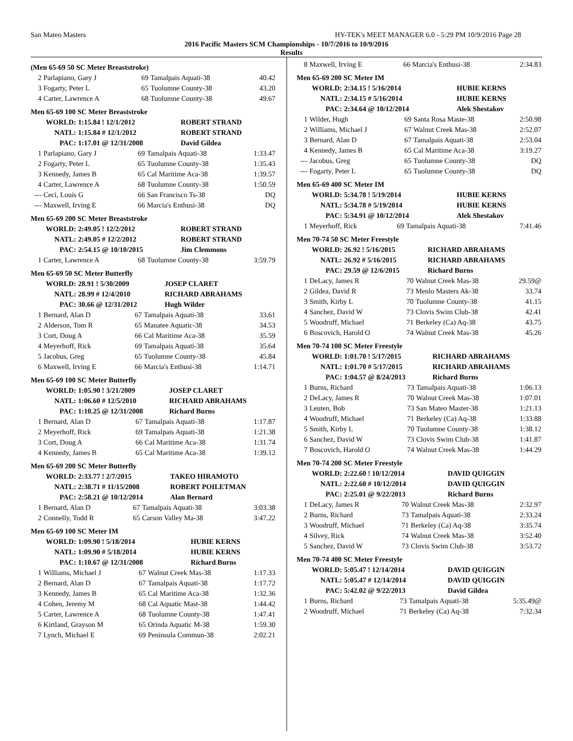San Mateo Masters HY-TEK's MEET MANAGER 6.0 - 5:29 PM 10/9/2016 Page 28
2016 Pacific Masters SCM Championships - 10/7/2016 to 10/9/2016
Results
(Men 65-69 50 SC Meter Breaststroke)
| 2 | Parlapiano, Gary J | 69 | Tamalpais Aquati-38 | 40.42 |
| 3 | Fogarty, Peter L | 65 | Tuolumne County-38 | 43.20 |
| 4 | Carter, Lawrence A | 68 | Tuolumne County-38 | 49.67 |
Men 65-69 100 SC Meter Breaststroke
| WORLD: | 1:15.84 ! 12/1/2012 | ROBERT STRAND |
| NATL: | 1:15.84 # 12/1/2012 | ROBERT STRAND |
| PAC: | 1:17.01 @ 12/31/2008 | David Gildea |
| 1 | Parlapiano, Gary J | 69 | Tamalpais Aquati-38 | 1:33.47 |
| 2 | Fogarty, Peter L | 65 | Tuolumne County-38 | 1:35.43 |
| 3 | Kennedy, James B | 65 | Cal Maritime Aca-38 | 1:39.57 |
| 4 | Carter, Lawrence A | 68 | Tuolumne County-38 | 1:50.59 |
| --- | Ceci, Louis G | 66 | San Francisco Ts-38 | DQ |
| --- | Maxwell, Irving E | 66 | Marcia's Enthusi-38 | DQ |
Men 65-69 200 SC Meter Breaststroke
| WORLD: | 2:49.05 ! 12/2/2012 | ROBERT STRAND |
| NATL: | 2:49.05 # 12/2/2012 | ROBERT STRAND |
| PAC: | 2:54.15 @ 10/10/2015 | Jim Clemmons |
| 1 | Carter, Lawrence A | 68 | Tuolumne County-38 | 3:59.79 |
Men 65-69 50 SC Meter Butterfly
| WORLD: | 28.91 ! 5/30/2009 | JOSEP CLARET |
| NATL: | 28.99 # 12/4/2010 | RICHARD ABRAHAMS |
| PAC: | 30.66 @ 12/31/2012 | Hugh Wilder |
| 1 | Bernard, Alan D | 67 | Tamalpais Aquati-38 | 33.61 |
| 2 | Alderson, Tom R | 65 | Manatee Aquatic-38 | 34.53 |
| 3 | Cort, Doug A | 66 | Cal Maritime Aca-38 | 35.59 |
| 4 | Meyerhoff, Rick | 69 | Tamalpais Aquati-38 | 35.64 |
| 5 | Jacobus, Greg | 65 | Tuolumne County-38 | 45.84 |
| 6 | Maxwell, Irving E | 66 | Marcia's Enthusi-38 | 1:14.71 |
Men 65-69 100 SC Meter Butterfly
| WORLD: | 1:05.90 ! 3/21/2009 | JOSEP CLARET |
| NATL: | 1:06.60 # 12/5/2010 | RICHARD ABRAHAMS |
| PAC: | 1:10.25 @ 12/31/2008 | Richard Burns |
| 1 | Bernard, Alan D | 67 | Tamalpais Aquati-38 | 1:17.87 |
| 2 | Meyerhoff, Rick | 69 | Tamalpais Aquati-38 | 1:21.38 |
| 3 | Cort, Doug A | 66 | Cal Maritime Aca-38 | 1:31.74 |
| 4 | Kennedy, James B | 65 | Cal Maritime Aca-38 | 1:39.12 |
Men 65-69 200 SC Meter Butterfly
| WORLD: | 2:33.77 ! 2/7/2015 | TAKEO HIRAMOTO |
| NATL: | 2:38.71 # 11/15/2008 | ROBERT POILETMAN |
| PAC: | 2:58.21 @ 10/12/2014 | Alan Bernard |
| 1 | Bernard, Alan D | 67 | Tamalpais Aquati-38 | 3:03.38 |
| 2 | Connelly, Todd R | 65 | Carson Valley Ma-38 | 3:47.22 |
Men 65-69 100 SC Meter IM
| WORLD: | 1:09.90 ! 5/18/2014 | HUBIE KERNS |
| NATL: | 1:09.90 # 5/18/2014 | HUBIE KERNS |
| PAC: | 1:10.67 @ 12/31/2008 | Richard Burns |
| 1 | Williams, Michael J | 67 | Walnut Creek Mas-38 | 1:17.33 |
| 2 | Bernard, Alan D | 67 | Tamalpais Aquati-38 | 1:17.72 |
| 3 | Kennedy, James B | 65 | Cal Maritime Aca-38 | 1:32.36 |
| 4 | Cohen, Jeremy M | 68 | Cal Aquatic Mast-38 | 1:44.42 |
| 5 | Carter, Lawrence A | 68 | Tuolumne County-38 | 1:47.41 |
| 6 | Kirtland, Grayson M | 65 | Orinda Aquatic M-38 | 1:59.30 |
| 7 | Lynch, Michael E | 69 | Peninsula Commun-38 | 2:02.21 |
| 8 | Maxwell, Irving E | 66 | Marcia's Enthusi-38 | 2:34.83 |
Men 65-69 200 SC Meter IM
| WORLD: | 2:34.15 ! 5/16/2014 | HUBIE KERNS |
| NATL: | 2:34.15 # 5/16/2014 | HUBIE KERNS |
| PAC: | 2:34.64 @ 10/12/2014 | Alek Shestakov |
| 1 | Wilder, Hugh | 69 | Santa Rosa Maste-38 | 2:50.98 |
| 2 | Williams, Michael J | 67 | Walnut Creek Mas-38 | 2:52.07 |
| 3 | Bernard, Alan D | 67 | Tamalpais Aquati-38 | 2:53.04 |
| 4 | Kennedy, James B | 65 | Cal Maritime Aca-38 | 3:19.27 |
| --- | Jacobus, Greg | 65 | Tuolumne County-38 | DQ |
| --- | Fogarty, Peter L | 65 | Tuolumne County-38 | DQ |
Men 65-69 400 SC Meter IM
| WORLD: | 5:34.78 ! 5/19/2014 | HUBIE KERNS |
| NATL: | 5:34.78 # 5/19/2014 | HUBIE KERNS |
| PAC: | 5:34.91 @ 10/12/2014 | Alek Shestakov |
| 1 | Meyerhoff, Rick | 69 | Tamalpais Aquati-38 | 7:41.46 |
Men 70-74 50 SC Meter Freestyle
| WORLD: | 26.92 ! 5/16/2015 | RICHARD ABRAHAMS |
| NATL: | 26.92 # 5/16/2015 | RICHARD ABRAHAMS |
| PAC: | 29.59 @ 12/6/2015 | Richard Burns |
| 1 | DeLacy, James R | 70 | Walnut Creek Mas-38 | 29.59@ |
| 2 | Gildea, David R | 73 | Menlo Masters Ak-38 | 33.74 |
| 3 | Smith, Kirby L | 70 | Tuolumne County-38 | 41.15 |
| 4 | Sanchez, David W | 73 | Clovis Swim Club-38 | 42.41 |
| 5 | Woodruff, Michael | 71 | Berkeley (Ca) Aq-38 | 43.75 |
| 6 | Boscovich, Harold O | 74 | Walnut Creek Mas-38 | 45.26 |
Men 70-74 100 SC Meter Freestyle
| WORLD: | 1:01.70 ! 5/17/2015 | RICHARD ABRAHAMS |
| NATL: | 1:01.70 # 5/17/2015 | RICHARD ABRAHAMS |
| PAC: | 1:04.57 @ 8/24/2013 | Richard Burns |
| 1 | Burns, Richard | 73 | Tamalpais Aquati-38 | 1:06.13 |
| 2 | DeLacy, James R | 70 | Walnut Creek Mas-38 | 1:07.01 |
| 3 | Leuten, Bob | 73 | San Mateo Master-38 | 1:21.13 |
| 4 | Woodruff, Michael | 71 | Berkeley (Ca) Aq-38 | 1:33.88 |
| 5 | Smith, Kirby L | 70 | Tuolumne County-38 | 1:38.12 |
| 6 | Sanchez, David W | 73 | Clovis Swim Club-38 | 1:41.87 |
| 7 | Boscovich, Harold O | 74 | Walnut Creek Mas-38 | 1:44.29 |
Men 70-74 200 SC Meter Freestyle
| WORLD: | 2:22.60 ! 10/12/2014 | DAVID QUIGGIN |
| NATL: | 2:22.60 # 10/12/2014 | DAVID QUIGGIN |
| PAC: | 2:25.01 @ 9/22/2013 | Richard Burns |
| 1 | DeLacy, James R | 70 | Walnut Creek Mas-38 | 2:32.97 |
| 2 | Burns, Richard | 73 | Tamalpais Aquati-38 | 2:33.24 |
| 3 | Woodruff, Michael | 71 | Berkeley (Ca) Aq-38 | 3:35.74 |
| 4 | Silvey, Rick | 74 | Walnut Creek Mas-38 | 3:52.40 |
| 5 | Sanchez, David W | 73 | Clovis Swim Club-38 | 3:53.72 |
Men 70-74 400 SC Meter Freestyle
| WORLD: | 5:05.47 ! 12/14/2014 | DAVID QUIGGIN |
| NATL: | 5:05.47 # 12/14/2014 | DAVID QUIGGIN |
| PAC: | 5:42.02 @ 9/22/2013 | David Gildea |
| 1 | Burns, Richard | 73 | Tamalpais Aquati-38 | 5:35.49@ |
| 2 | Woodruff, Michael | 71 | Berkeley (Ca) Aq-38 | 7:32.34 |